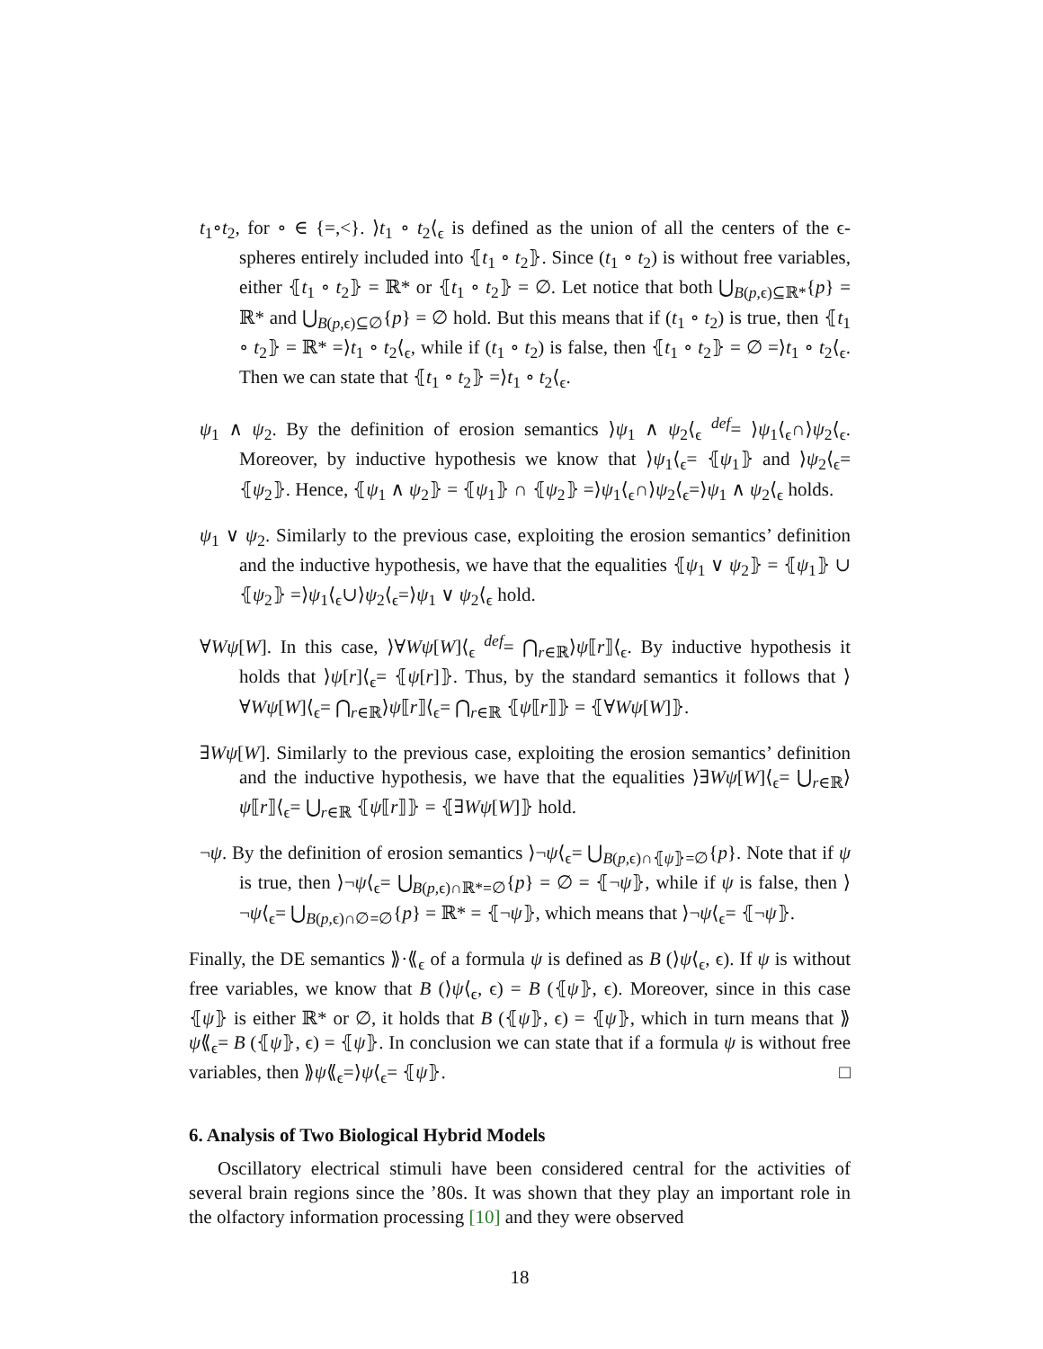t<sub>1</sub>∘t<sub>2</sub>, for ∘ ∈ {=,<}. ⟩t<sub>1</sub> ∘ t<sub>2</sub>⟨<sub>ϵ</sub> is defined as the union of all the centers of the ϵ-spheres entirely included into ⦃t<sub>1</sub> ∘ t<sub>2</sub>⦄. Since (t<sub>1</sub> ∘ t<sub>2</sub>) is without free variables, either ⦃t<sub>1</sub> ∘ t<sub>2</sub>⦄ = ℝ* or ⦃t<sub>1</sub> ∘ t<sub>2</sub>⦄ = ∅. Let notice that both ⋃<sub>B(p,ϵ)⊆ℝ*</sub>{p} = ℝ* and ⋃<sub>B(p,ϵ)⊆∅</sub>{p} = ∅ hold. But this means that if (t<sub>1</sub> ∘ t<sub>2</sub>) is true, then ⦃t<sub>1</sub> ∘ t<sub>2</sub>⦄ = ℝ* =⟩t<sub>1</sub> ∘ t<sub>2</sub>⟨<sub>ϵ</sub>, while if (t<sub>1</sub> ∘ t<sub>2</sub>) is false, then ⦃t<sub>1</sub> ∘ t<sub>2</sub>⦄ = ∅ =⟩t<sub>1</sub> ∘ t<sub>2</sub>⟨<sub>ϵ</sub>. Then we can state that ⦃t<sub>1</sub> ∘ t<sub>2</sub>⦄ =⟩t<sub>1</sub> ∘ t<sub>2</sub>⟨<sub>ϵ</sub>.
ψ<sub>1</sub> ∧ ψ<sub>2</sub>. By the definition of erosion semantics ⟩ψ<sub>1</sub> ∧ ψ<sub>2</sub>⟨<sub>ϵ</sub> <sup>def</sup>= ⟩ψ<sub>1</sub>⟨<sub>ϵ</sub>∩⟩ψ<sub>2</sub>⟨<sub>ϵ</sub>. Moreover, by inductive hypothesis we know that ⟩ψ<sub>1</sub>⟨<sub>ϵ</sub>= ⦃ψ<sub>1</sub>⦄ and ⟩ψ<sub>2</sub>⟨<sub>ϵ</sub>= ⦃ψ<sub>2</sub>⦄. Hence, ⦃ψ<sub>1</sub> ∧ ψ<sub>2</sub>⦄ = ⦃ψ<sub>1</sub>⦄ ∩ ⦃ψ<sub>2</sub>⦄ =⟩ψ<sub>1</sub>⟨<sub>ϵ</sub>∩⟩ψ<sub>2</sub>⟨<sub>ϵ</sub>=⟩ψ<sub>1</sub> ∧ ψ<sub>2</sub>⟨<sub>ϵ</sub> holds.
ψ<sub>1</sub> ∨ ψ<sub>2</sub>. Similarly to the previous case, exploiting the erosion semantics’ definition and the inductive hypothesis, we have that the equalities ⦃ψ<sub>1</sub> ∨ ψ<sub>2</sub>⦄ = ⦃ψ<sub>1</sub>⦄ ∪ ⦃ψ<sub>2</sub>⦄ =⟩ψ<sub>1</sub>⟨<sub>ϵ</sub>∪⟩ψ<sub>2</sub>⟨<sub>ϵ</sub>=⟩ψ<sub>1</sub> ∨ ψ<sub>2</sub>⟨<sub>ϵ</sub> hold.
∀Wψ[W]. In this case, ⟩∀Wψ[W]⟨<sub>ϵ</sub> <sup>def</sup>= ⋂<sub>r∈ℝ</sub>⟩ψ⟦r⟧⟨<sub>ϵ</sub>. By inductive hypothesis it holds that ⟩ψ[r]⟨<sub>ϵ</sub>= ⦃ψ[r]⦄. Thus, by the standard semantics it follows that ⟩∀Wψ[W]⟨<sub>ϵ</sub>= ⋂<sub>r∈ℝ</sub>⟩ψ⟦r⟧⟨<sub>ϵ</sub>= ⋂<sub>r∈ℝ</sub> ⦃ψ⟦r⟧⦄ = ⦃∀Wψ[W]⦄.
∃Wψ[W]. Similarly to the previous case, exploiting the erosion semantics’ definition and the inductive hypothesis, we have that the equalities ⟩∃Wψ[W]⟨<sub>ϵ</sub>= ⋃<sub>r∈ℝ</sub>⟩ψ⟦r⟧⟨<sub>ϵ</sub>= ⋃<sub>r∈ℝ</sub> ⦃ψ⟦r⟧⦄ = ⦃∃Wψ[W]⦄ hold.
¬ψ. By the definition of erosion semantics ⟩¬ψ⟨<sub>ϵ</sub>= ⋃<sub>B(p,ϵ)∩⦃ψ⦄=∅</sub>{p}. Note that if ψ is true, then ⟩¬ψ⟨<sub>ϵ</sub>= ⋃<sub>B(p,ϵ)∩ℝ*=∅</sub>{p} = ∅ = ⦃¬ψ⦄, while if ψ is false, then ⟩¬ψ⟨<sub>ϵ</sub>= ⋃<sub>B(p,ϵ)∩∅=∅</sub>{p} = ℝ* = ⦃¬ψ⦄, which means that ⟩¬ψ⟨<sub>ϵ</sub>= ⦃¬ψ⦄.
Finally, the DE semantics ⟫·⟪<sub>ϵ</sub> of a formula ψ is defined as B (⟩ψ⟨<sub>ϵ</sub>, ϵ). If ψ is without free variables, we know that B (⟩ψ⟨<sub>ϵ</sub>, ϵ) = B (⦃ψ⦄, ϵ). Moreover, since in this case ⦃ψ⦄ is either ℝ* or ∅, it holds that B (⦃ψ⦄, ϵ) = ⦃ψ⦄, which in turn means that ⟫ψ⟪<sub>ϵ</sub>= B (⦃ψ⦄, ϵ) = ⦃ψ⦄. In conclusion we can state that if a formula ψ is without free variables, then ⟫ψ⟪<sub>ϵ</sub>=⟩ψ⟨<sub>ϵ</sub>= ⦃ψ⦄. □
6. Analysis of Two Biological Hybrid Models
Oscillatory electrical stimuli have been considered central for the activities of several brain regions since the ’80s. It was shown that they play an important role in the olfactory information processing [10] and they were observed
18